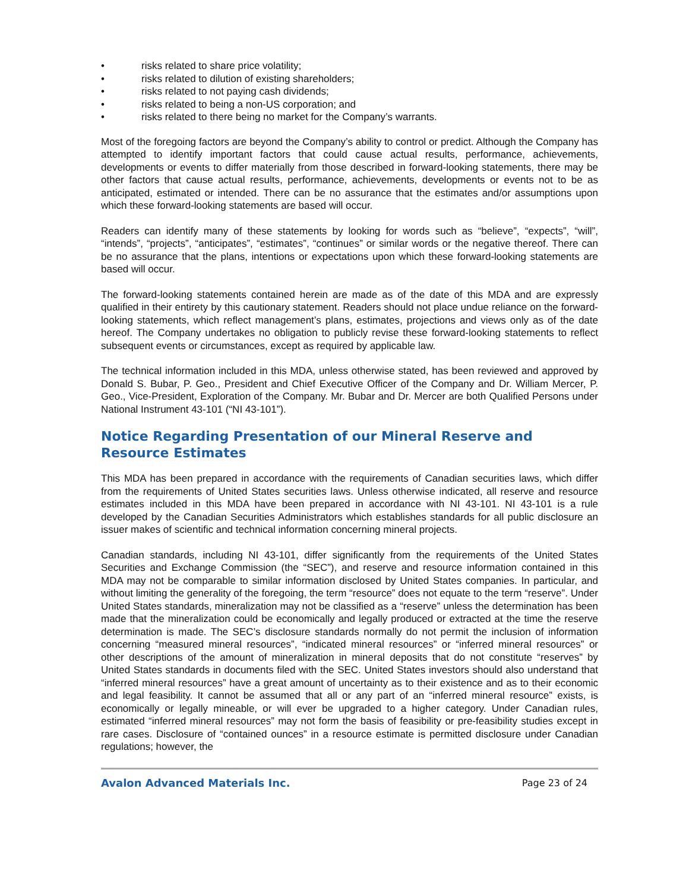• risks related to share price volatility;
• risks related to dilution of existing shareholders;
• risks related to not paying cash dividends;
• risks related to being a non-US corporation; and
• risks related to there being no market for the Company’s warrants.
Most of the foregoing factors are beyond the Company’s ability to control or predict. Although the Company has attempted to identify important factors that could cause actual results, performance, achievements, developments or events to differ materially from those described in forward-looking statements, there may be other factors that cause actual results, performance, achievements, developments or events not to be as anticipated, estimated or intended. There can be no assurance that the estimates and/or assumptions upon which these forward-looking statements are based will occur.
Readers can identify many of these statements by looking for words such as “believe”, “expects”, “will”, “intends”, “projects”, “anticipates”, “estimates”, “continues” or similar words or the negative thereof. There can be no assurance that the plans, intentions or expectations upon which these forward-looking statements are based will occur.
The forward-looking statements contained herein are made as of the date of this MDA and are expressly qualified in their entirety by this cautionary statement. Readers should not place undue reliance on the forward-looking statements, which reflect management’s plans, estimates, projections and views only as of the date hereof. The Company undertakes no obligation to publicly revise these forward-looking statements to reflect subsequent events or circumstances, except as required by applicable law.
The technical information included in this MDA, unless otherwise stated, has been reviewed and approved by Donald S. Bubar, P. Geo., President and Chief Executive Officer of the Company and Dr. William Mercer, P. Geo., Vice-President, Exploration of the Company. Mr. Bubar and Dr. Mercer are both Qualified Persons under National Instrument 43-101 (“NI 43-101”).
Notice Regarding Presentation of our Mineral Reserve and Resource Estimates
This MDA has been prepared in accordance with the requirements of Canadian securities laws, which differ from the requirements of United States securities laws. Unless otherwise indicated, all reserve and resource estimates included in this MDA have been prepared in accordance with NI 43-101. NI 43-101 is a rule developed by the Canadian Securities Administrators which establishes standards for all public disclosure an issuer makes of scientific and technical information concerning mineral projects.
Canadian standards, including NI 43-101, differ significantly from the requirements of the United States Securities and Exchange Commission (the “SEC”), and reserve and resource information contained in this MDA may not be comparable to similar information disclosed by United States companies. In particular, and without limiting the generality of the foregoing, the term “resource” does not equate to the term “reserve”. Under United States standards, mineralization may not be classified as a “reserve” unless the determination has been made that the mineralization could be economically and legally produced or extracted at the time the reserve determination is made. The SEC’s disclosure standards normally do not permit the inclusion of information concerning “measured mineral resources”, “indicated mineral resources” or “inferred mineral resources” or other descriptions of the amount of mineralization in mineral deposits that do not constitute “reserves” by United States standards in documents filed with the SEC. United States investors should also understand that “inferred mineral resources” have a great amount of uncertainty as to their existence and as to their economic and legal feasibility. It cannot be assumed that all or any part of an “inferred mineral resource” exists, is economically or legally mineable, or will ever be upgraded to a higher category. Under Canadian rules, estimated “inferred mineral resources” may not form the basis of feasibility or pre-feasibility studies except in rare cases. Disclosure of “contained ounces” in a resource estimate is permitted disclosure under Canadian regulations; however, the
Avalon Advanced Materials Inc. Page 23 of 24